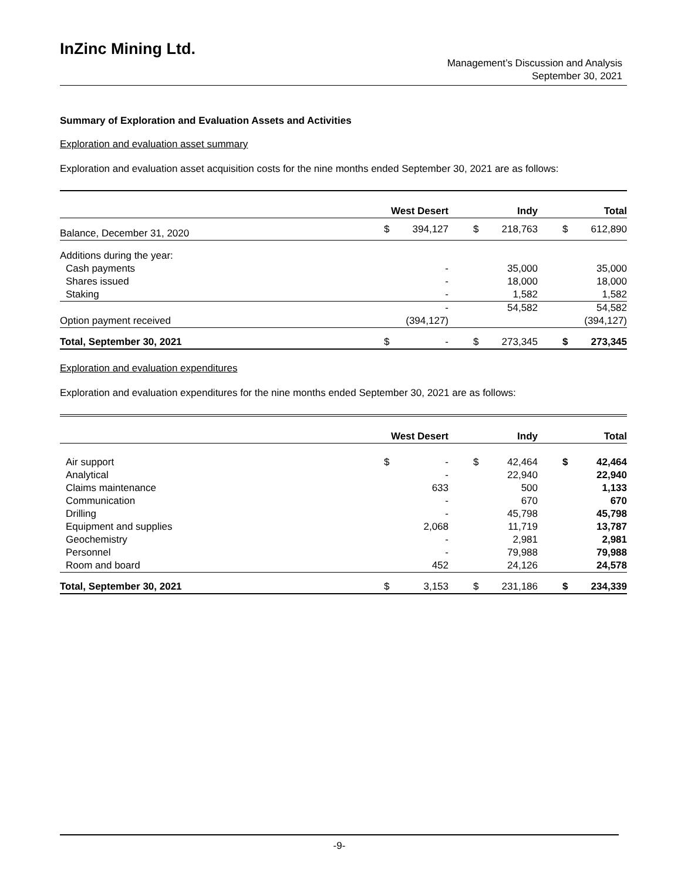InZinc Mining Ltd.
Management’s Discussion and Analysis
September 30, 2021
Summary of Exploration and Evaluation Assets and Activities
Exploration and evaluation asset summary
Exploration and evaluation asset acquisition costs for the nine months ended September 30, 2021 are as follows:
| | West Desert | | | Indy | | | Total | |
| --- | --- | --- | --- | --- | --- | --- | --- | --- |
| Balance, December 31, 2020 | $ | 394,127 | | $ | 218,763 | | $ | 612,890 |
| Additions during the year: | | | | | | | | |
| Cash payments | | - | | | 35,000 | | | 35,000 |
| Shares issued | | - | | | 18,000 | | | 18,000 |
| Staking | | - | | | 1,582 | | | 1,582 |
| | | - | | | 54,582 | | | 54,582 |
| Option payment received | | (394,127) | | | | | | (394,127) |
| Total, September 30, 2021 | $ | - | | $ | 273,345 | | $ | 273,345 |
Exploration and evaluation expenditures
Exploration and evaluation expenditures for the nine months ended September 30, 2021 are as follows:
| | West Desert | | | Indy | | | Total | |
| --- | --- | --- | --- | --- | --- | --- | --- | --- |
| Air support | $ | - | | $ | 42,464 | | $ | 42,464 |
| Analytical | | - | | | 22,940 | | | 22,940 |
| Claims maintenance | | 633 | | | 500 | | | 1,133 |
| Communication | | - | | | 670 | | | 670 |
| Drilling | | - | | | 45,798 | | | 45,798 |
| Equipment and supplies | | 2,068 | | | 11,719 | | | 13,787 |
| Geochemistry | | - | | | 2,981 | | | 2,981 |
| Personnel | | - | | | 79,988 | | | 79,988 |
| Room and board | | 452 | | | 24,126 | | | 24,578 |
| Total, September 30, 2021 | $ | 3,153 | | $ | 231,186 | | $ | 234,339 |
-9-